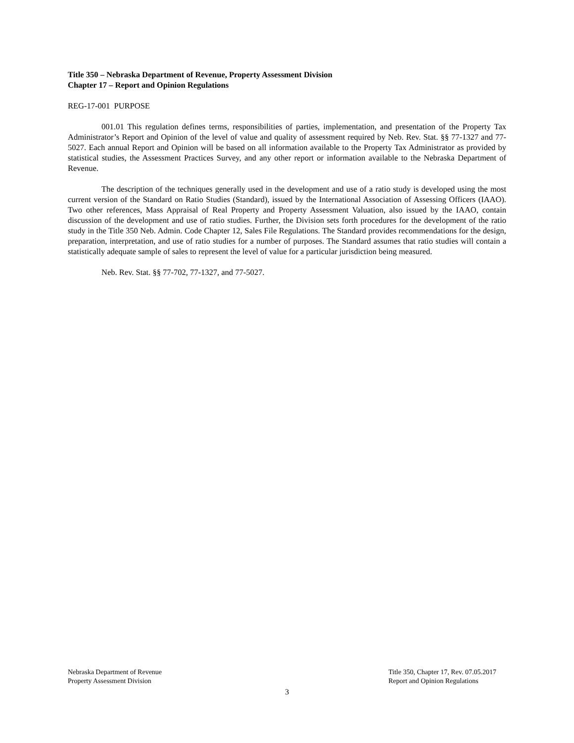Title 350 – Nebraska Department of Revenue, Property Assessment Division
Chapter 17 – Report and Opinion Regulations
REG-17-001 PURPOSE
001.01 This regulation defines terms, responsibilities of parties, implementation, and presentation of the Property Tax Administrator’s Report and Opinion of the level of value and quality of assessment required by Neb. Rev. Stat. §§ 77-1327 and 77-5027. Each annual Report and Opinion will be based on all information available to the Property Tax Administrator as provided by statistical studies, the Assessment Practices Survey, and any other report or information available to the Nebraska Department of Revenue.
The description of the techniques generally used in the development and use of a ratio study is developed using the most current version of the Standard on Ratio Studies (Standard), issued by the International Association of Assessing Officers (IAAO). Two other references, Mass Appraisal of Real Property and Property Assessment Valuation, also issued by the IAAO, contain discussion of the development and use of ratio studies. Further, the Division sets forth procedures for the development of the ratio study in the Title 350 Neb. Admin. Code Chapter 12, Sales File Regulations. The Standard provides recommendations for the design, preparation, interpretation, and use of ratio studies for a number of purposes. The Standard assumes that ratio studies will contain a statistically adequate sample of sales to represent the level of value for a particular jurisdiction being measured.
Neb. Rev. Stat. §§ 77-702, 77-1327, and 77-5027.
Nebraska Department of Revenue
Property Assessment Division
Title 350, Chapter 17, Rev. 07.05.2017
Report and Opinion Regulations
3